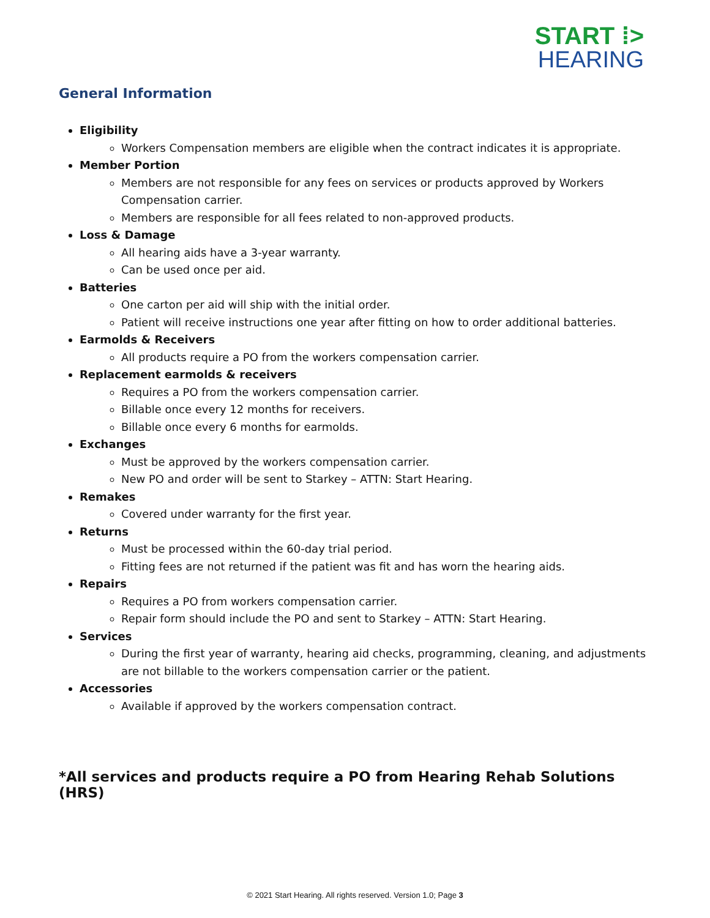START ⁞>
HEARING
General Information
Eligibility
Workers Compensation members are eligible when the contract indicates it is appropriate.
Member Portion
Members are not responsible for any fees on services or products approved by Workers Compensation carrier.
Members are responsible for all fees related to non-approved products.
Loss & Damage
All hearing aids have a 3-year warranty.
Can be used once per aid.
Batteries
One carton per aid will ship with the initial order.
Patient will receive instructions one year after fitting on how to order additional batteries.
Earmolds & Receivers
All products require a PO from the workers compensation carrier.
Replacement earmolds & receivers
Requires a PO from the workers compensation carrier.
Billable once every 12 months for receivers.
Billable once every 6 months for earmolds.
Exchanges
Must be approved by the workers compensation carrier.
New PO and order will be sent to Starkey – ATTN: Start Hearing.
Remakes
Covered under warranty for the first year.
Returns
Must be processed within the 60-day trial period.
Fitting fees are not returned if the patient was fit and has worn the hearing aids.
Repairs
Requires a PO from workers compensation carrier.
Repair form should include the PO and sent to Starkey – ATTN: Start Hearing.
Services
During the first year of warranty, hearing aid checks, programming, cleaning, and adjustments are not billable to the workers compensation carrier or the patient.
Accessories
Available if approved by the workers compensation contract.
*All services and products require a PO from Hearing Rehab Solutions (HRS)
© 2021 Start Hearing. All rights reserved. Version 1.0; Page 3